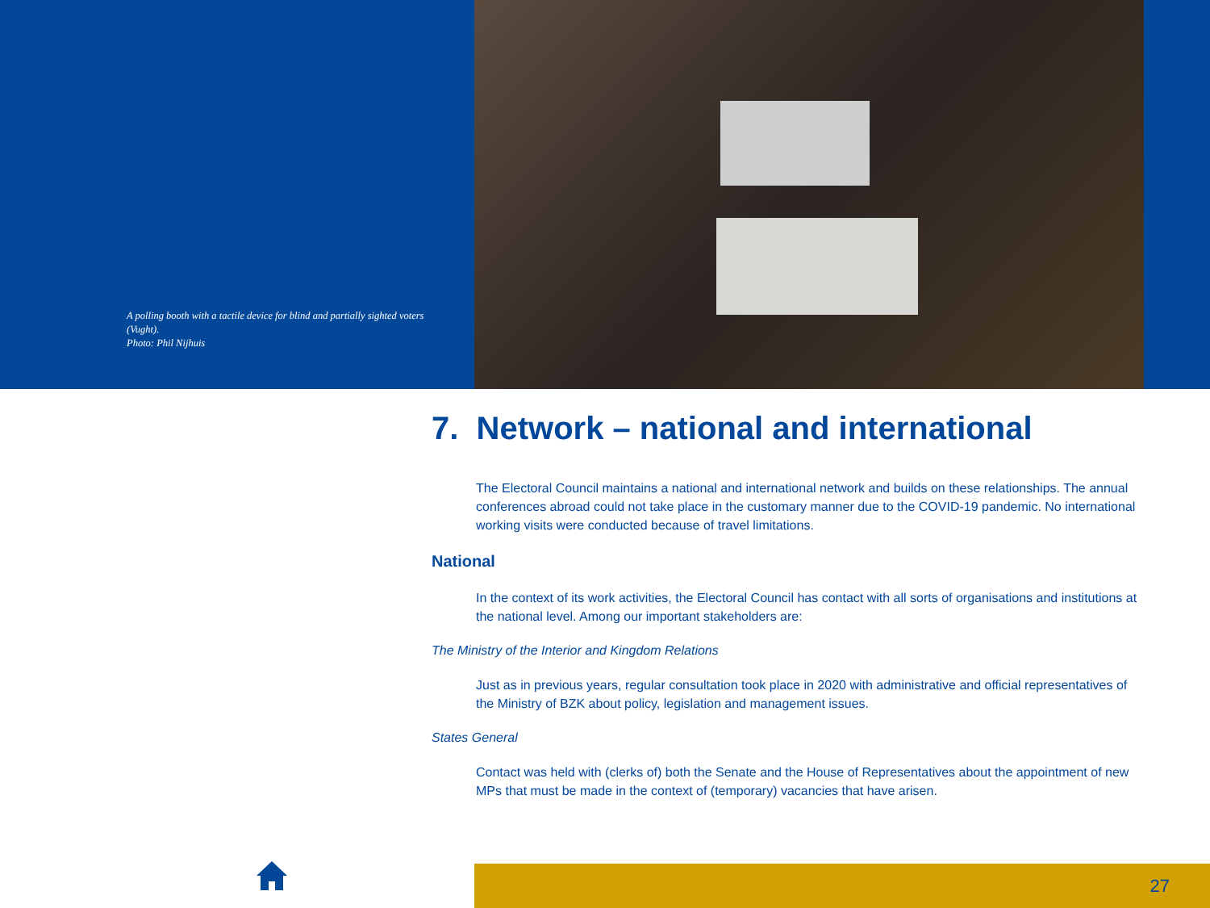A polling booth with a tactile device for blind and partially sighted voters (Vught).
Photo: Phil Nijhuis
7. Network – national and international
The Electoral Council maintains a national and international network and builds on these relationships. The annual conferences abroad could not take place in the customary manner due to the COVID-19 pandemic. No international working visits were conducted because of travel limitations.
National
In the context of its work activities, the Electoral Council has contact with all sorts of organisations and institutions at the national level. Among our important stakeholders are:
The Ministry of the Interior and Kingdom Relations
Just as in previous years, regular consultation took place in 2020 with administrative and official representatives of the Ministry of BZK about policy, legislation and management issues.
States General
Contact was held with (clerks of) both the Senate and the House of Representatives about the appointment of new MPs that must be made in the context of (temporary) vacancies that have arisen.
27